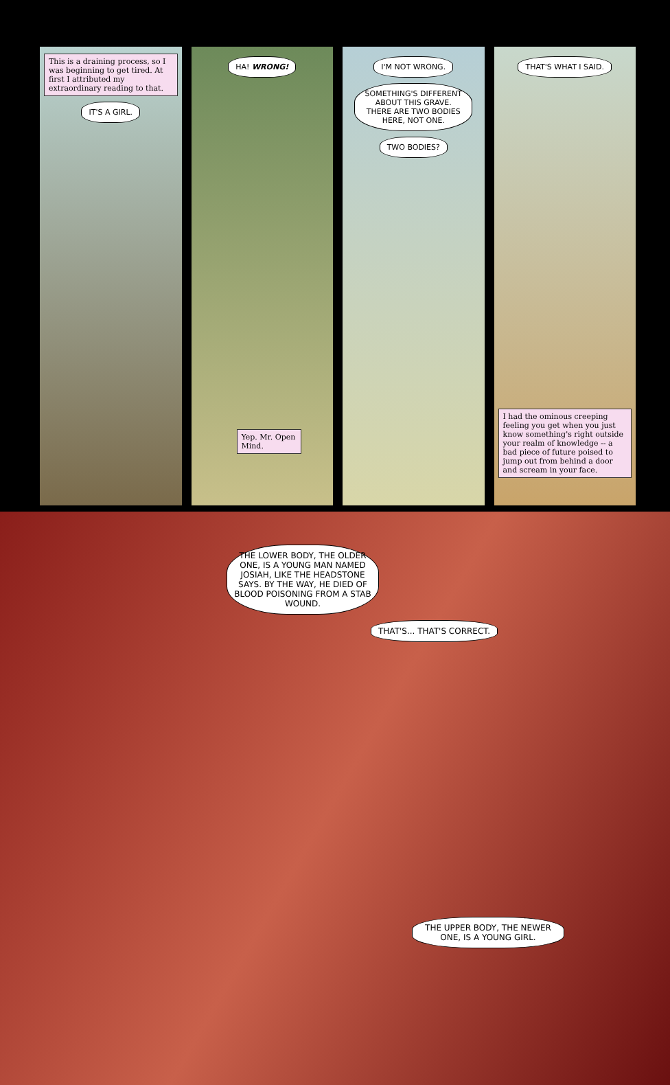This is a draining process, so I was beginning to get tired. At first I attributed my extraordinary reading to that.
IT'S A GIRL.
HA! WRONG!
Yep. Mr. Open Mind.
I'M NOT WRONG.
SOMETHING'S DIFFERENT ABOUT THIS GRAVE. THERE ARE TWO BODIES HERE, NOT ONE.
TWO BODIES?
THAT'S WHAT I SAID.
I had the ominous creeping feeling you get when you just know something's right outside your realm of knowledge -- a bad piece of future poised to jump out from behind a door and scream in your face.
THE LOWER BODY, THE OLDER ONE, IS A YOUNG MAN NAMED JOSIAH, LIKE THE HEADSTONE SAYS. BY THE WAY, HE DIED OF BLOOD POISONING FROM A STAB WOUND.
THAT'S... THAT'S CORRECT.
THE UPPER BODY, THE NEWER ONE, IS A YOUNG GIRL.